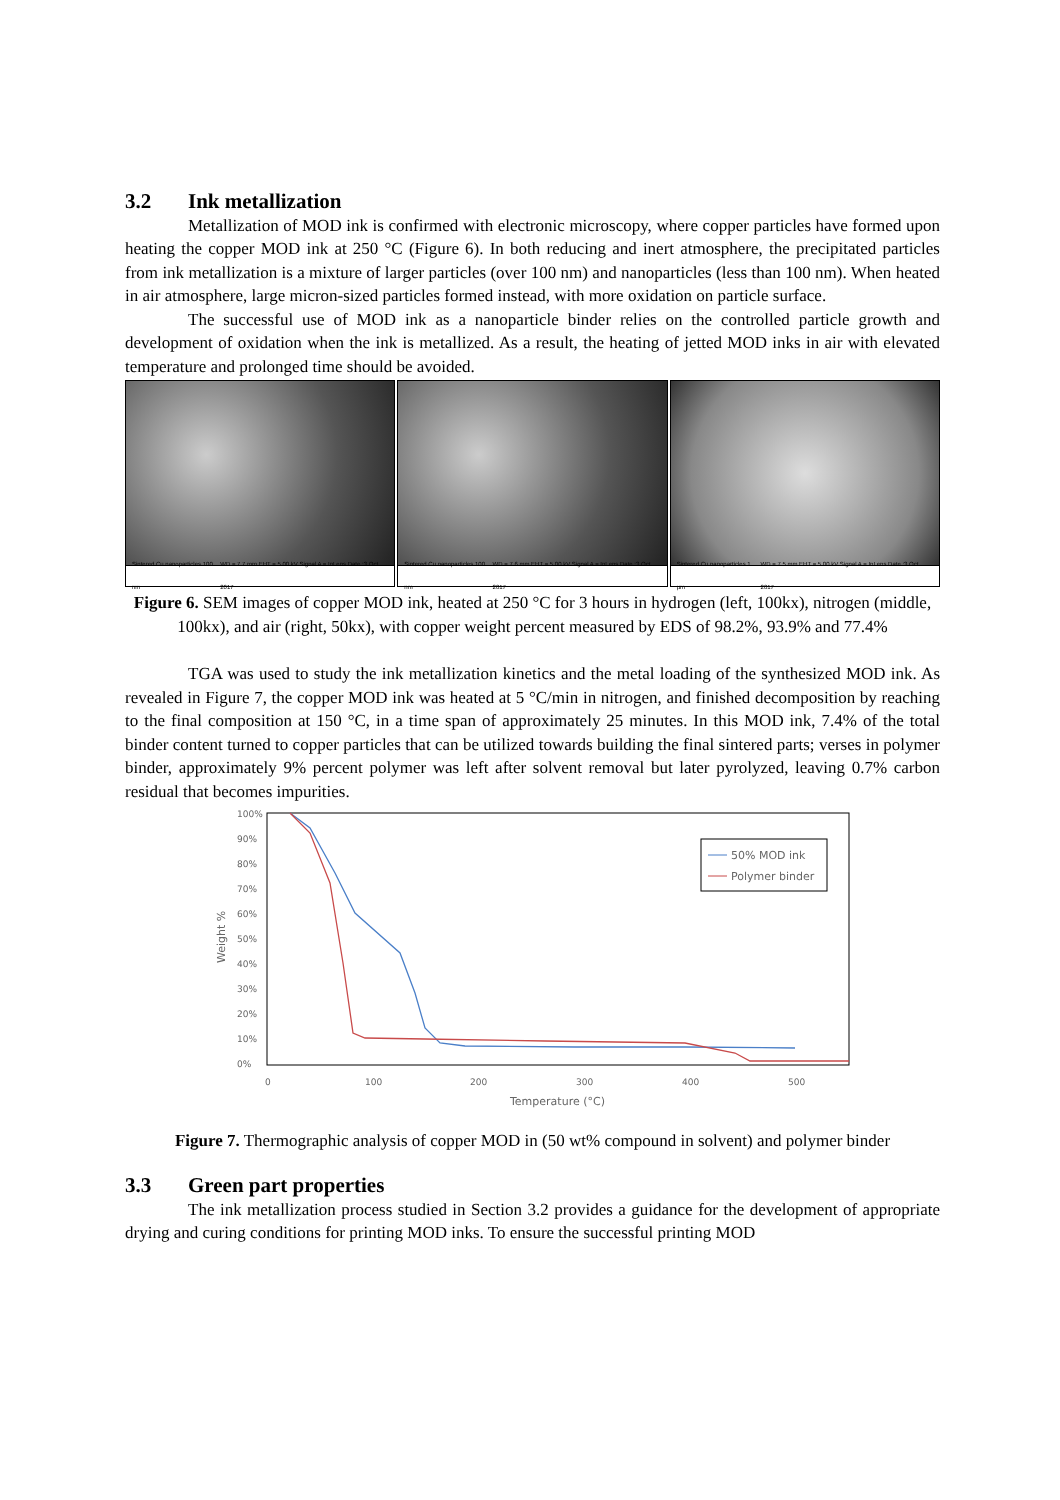3.2 Ink metallization
Metallization of MOD ink is confirmed with electronic microscopy, where copper particles have formed upon heating the copper MOD ink at 250 °C (Figure 6). In both reducing and inert atmosphere, the precipitated particles from ink metallization is a mixture of larger particles (over 100 nm) and nanoparticles (less than 100 nm). When heated in air atmosphere, large micron-sized particles formed instead, with more oxidation on particle surface.
The successful use of MOD ink as a nanoparticle binder relies on the controlled particle growth and development of oxidation when the ink is metallized. As a result, the heating of jetted MOD inks in air with elevated temperature and prolonged time should be avoided.
Sintered Cu nanoparticles 100 nm WD = 7.7 mm EHT = 5.00 kV Signal A = InLens Date :3 Oct 2017
Sintered Cu nanoparticles 100 nm WD = 7.6 mm EHT = 5.00 kV Signal A = InLens Date :3 Oct 2017
Sintered Cu nanoparticles 1 µm WD = 7.5 mm EHT = 5.00 kV Signal A = InLens Date :3 Oct 2017
Figure 6. SEM images of copper MOD ink, heated at 250 °C for 3 hours in hydrogen (left, 100kx), nitrogen (middle, 100kx), and air (right, 50kx), with copper weight percent measured by EDS of 98.2%, 93.9% and 77.4%
TGA was used to study the ink metallization kinetics and the metal loading of the synthesized MOD ink. As revealed in Figure 7, the copper MOD ink was heated at 5 °C/min in nitrogen, and finished decomposition by reaching to the final composition at 150 °C, in a time span of approximately 25 minutes. In this MOD ink, 7.4% of the total binder content turned to copper particles that can be utilized towards building the final sintered parts; verses in polymer binder, approximately 9% percent polymer was left after solvent removal but later pyrolyzed, leaving 0.7% carbon residual that becomes impurities.
100%
90%
80%
70%
60%
50%
40%
30%
20%
10%
0%
Weight %
0
100
200
300
400
500
Temperature (°C)
50% MOD ink
Polymer binder
Figure 7. Thermographic analysis of copper MOD in (50 wt% compound in solvent) and polymer binder
3.3 Green part properties
The ink metallization process studied in Section 3.2 provides a guidance for the development of appropriate drying and curing conditions for printing MOD inks. To ensure the successful printing MOD